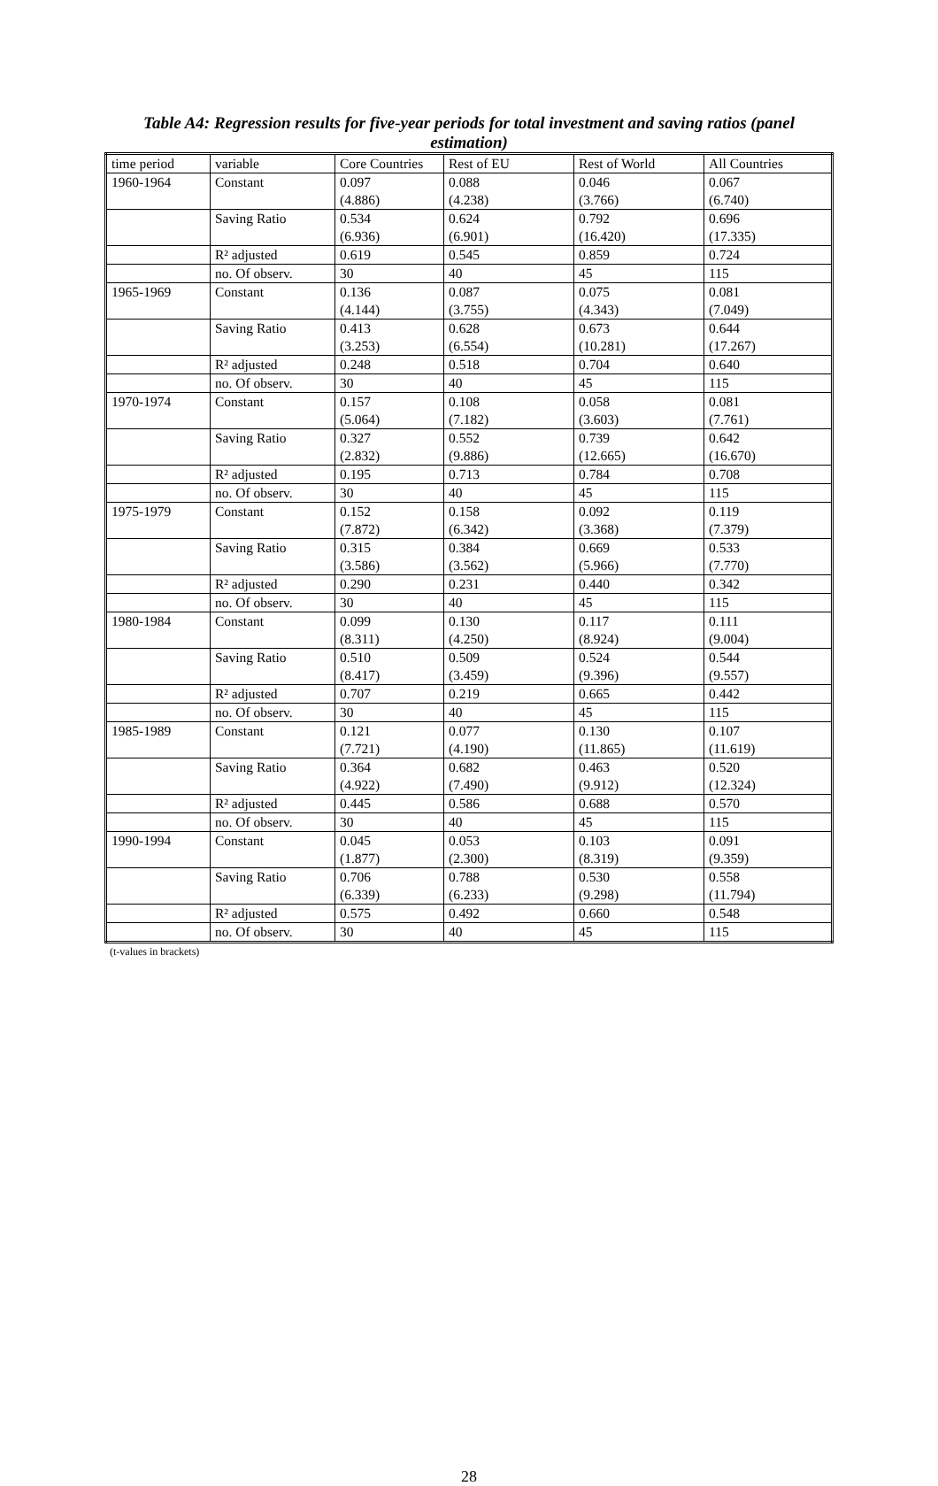Table A4: Regression results for five-year periods for total investment and saving ratios (panel estimation)
| time period | variable | Core Countries | Rest of EU | Rest of World | All Countries |
| 1960-1964 | Constant | 0.097 (4.886) | 0.088 (4.238) | 0.046 (3.766) | 0.067 (6.740) |
| | Saving Ratio | 0.534 (6.936) | 0.624 (6.901) | 0.792 (16.420) | 0.696 (17.335) |
| | R² adjusted | 0.619 | 0.545 | 0.859 | 0.724 |
| | no. Of observ. | 30 | 40 | 45 | 115 |
| 1965-1969 | Constant | 0.136 (4.144) | 0.087 (3.755) | 0.075 (4.343) | 0.081 (7.049) |
| | Saving Ratio | 0.413 (3.253) | 0.628 (6.554) | 0.673 (10.281) | 0.644 (17.267) |
| | R² adjusted | 0.248 | 0.518 | 0.704 | 0.640 |
| | no. Of observ. | 30 | 40 | 45 | 115 |
| 1970-1974 | Constant | 0.157 (5.064) | 0.108 (7.182) | 0.058 (3.603) | 0.081 (7.761) |
| | Saving Ratio | 0.327 (2.832) | 0.552 (9.886) | 0.739 (12.665) | 0.642 (16.670) |
| | R² adjusted | 0.195 | 0.713 | 0.784 | 0.708 |
| | no. Of observ. | 30 | 40 | 45 | 115 |
| 1975-1979 | Constant | 0.152 (7.872) | 0.158 (6.342) | 0.092 (3.368) | 0.119 (7.379) |
| | Saving Ratio | 0.315 (3.586) | 0.384 (3.562) | 0.669 (5.966) | 0.533 (7.770) |
| | R² adjusted | 0.290 | 0.231 | 0.440 | 0.342 |
| | no. Of observ. | 30 | 40 | 45 | 115 |
| 1980-1984 | Constant | 0.099 (8.311) | 0.130 (4.250) | 0.117 (8.924) | 0.111 (9.004) |
| | Saving Ratio | 0.510 (8.417) | 0.509 (3.459) | 0.524 (9.396) | 0.544 (9.557) |
| | R² adjusted | 0.707 | 0.219 | 0.665 | 0.442 |
| | no. Of observ. | 30 | 40 | 45 | 115 |
| 1985-1989 | Constant | 0.121 (7.721) | 0.077 (4.190) | 0.130 (11.865) | 0.107 (11.619) |
| | Saving Ratio | 0.364 (4.922) | 0.682 (7.490) | 0.463 (9.912) | 0.520 (12.324) |
| | R² adjusted | 0.445 | 0.586 | 0.688 | 0.570 |
| | no. Of observ. | 30 | 40 | 45 | 115 |
| 1990-1994 | Constant | 0.045 (1.877) | 0.053 (2.300) | 0.103 (8.319) | 0.091 (9.359) |
| | Saving Ratio | 0.706 (6.339) | 0.788 (6.233) | 0.530 (9.298) | 0.558 (11.794) |
| | R² adjusted | 0.575 | 0.492 | 0.660 | 0.548 |
| | no. Of observ. | 30 | 40 | 45 | 115 |
(t-values in brackets)
28